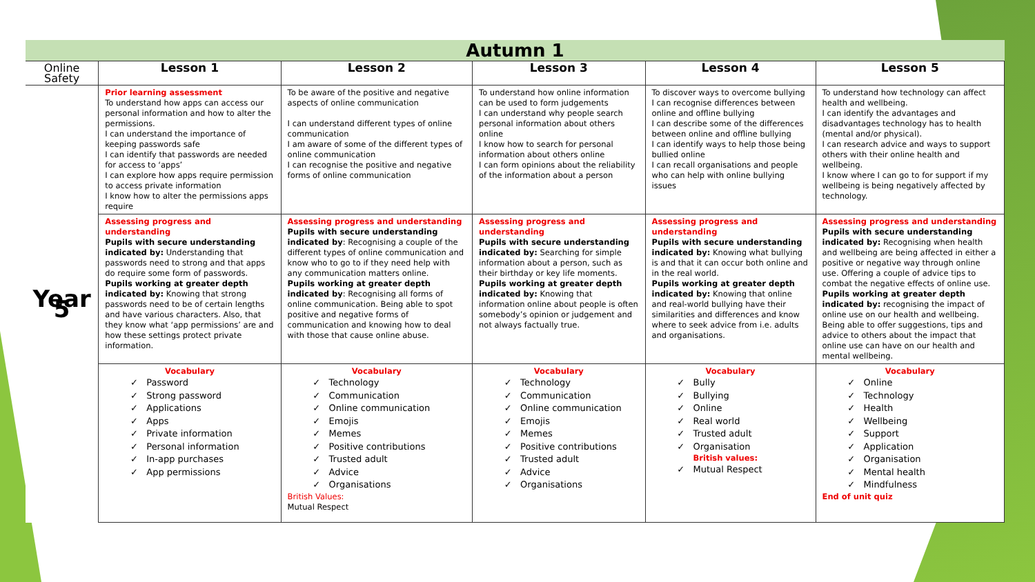Autumn 1
| Online Safety | Lesson 1 | Lesson 2 | Lesson 3 | Lesson 4 | Lesson 5 |
| --- | --- | --- | --- | --- | --- |
| Year 5 | Prior learning assessment To understand how apps can access our personal information and how to alter the permissions. I can understand the importance of keeping passwords safe I can identify that passwords are needed for access to ‘apps’ I can explore how apps require permission to access private information I know how to alter the permissions apps require | To be aware of the positive and negative aspects of online communication I can understand different types of online communication I am aware of some of the different types of online communication I can recognise the positive and negative forms of online communication | To understand how online information can be used to form judgements I can understand why people search personal information about others online I know how to search for personal information about others online I can form opinions about the reliability of the information about a person | To discover ways to overcome bullying I can recognise differences between online and offline bullying I can describe some of the differences between online and offline bullying I can identify ways to help those being bullied online I can recall organisations and people who can help with online bullying issues | To understand how technology can affect health and wellbeing. I can identify the advantages and disadvantages technology has to health (mental and/or physical). I can research advice and ways to support others with their online health and wellbeing. I know where I can go to for support if my wellbeing is being negatively affected by technology. |
| | Assessing progress and understanding Pupils with secure understanding indicated by: Understanding that passwords need to strong and that apps do require some form of passwords. Pupils working at greater depth indicated by: Knowing that strong passwords need to be of certain lengths and have various characters. Also, that they know what ‘app permissions’ are and how these settings protect private information. | Assessing progress and understanding Pupils with secure understanding indicated by : Recognising a couple of the different types of online communication and know who to go to if they need help with any communication matters online. Pupils working at greater depth indicated by : Recognising all forms of online communication. Being able to spot positive and negative forms of communication and knowing how to deal with those that cause online abuse. | Assessing progress and understanding Pupils with secure understanding indicated by: Searching for simple information about a person, such as their birthday or key life moments. Pupils working at greater depth indicated by: Knowing that information online about people is often somebody’s opinion or judgement and not always factually true. | Assessing progress and understanding Pupils with secure understanding indicated by: Knowing what bullying is and that it can occur both online and in the real world. Pupils working at greater depth indicated by: Knowing that online and real-world bullying have their similarities and differences and know where to seek advice from i.e. adults and organisations. | Assessing progress and understanding Pupils with secure understanding indicated by: Recognising when health and wellbeing are being affected in either a positive or negative way through online use. Offering a couple of advice tips to combat the negative effects of online use. Pupils working at greater depth indicated by: recognising the impact of online use on our health and wellbeing. Being able to offer suggestions, tips and advice to others about the impact that online use can have on our health and mental wellbeing. |
| | Vocabulary Password Strong password Applications Apps Private information Personal information In-app purchases App permissions | Vocabulary Technology Communication Online communication Emojis Memes Positive contributions Trusted adult Advice Organisations British Values: Mutual Respect | Vocabulary Technology Communication Online communication Emojis Memes Positive contributions Trusted adult Advice Organisations | Vocabulary Bully Bullying Online Real world Trusted adult Organisation British values: Mutual Respect | Vocabulary Online Technology Health Wellbeing Support Application Organisation Mental health Mindfulness End of unit quiz |